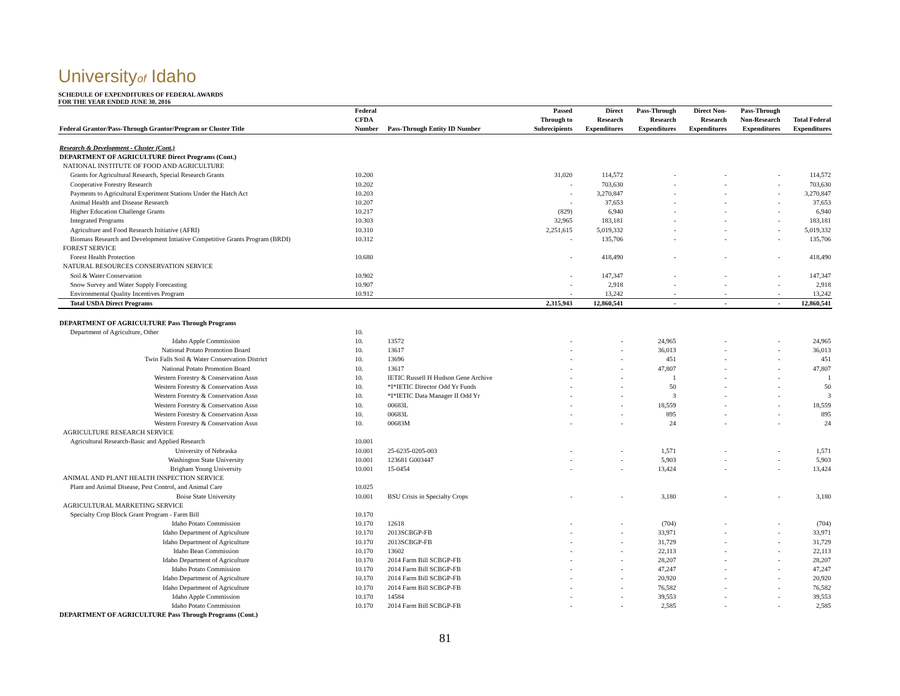Universityof Idaho
SCHEDULE OF EXPENDITURES OF FEDERAL AWARDS
FOR THE YEAR ENDED JUNE 30, 2016
| | Federal | | Passed | Direct | Pass-Through | Direct Non- | Pass-Through | |
| --- | --- | --- | --- | --- | --- | --- | --- | --- |
| | CFDA | | Through to | Research | Research | Research | Non-Research | Total Federal |
| Federal Grantor/Pass-Through Grantor/Program or Cluster Title | Number | Pass-Through Entity ID Number | Subrecipients | Expenditures | Expenditures | Expenditures | Expenditures | Expenditures |
| Research & Development - Cluster (Cont.) | | | | | | | | |
| DEPARTMENT OF AGRICULTURE Direct Programs (Cont.) | | | | | | | | |
| NATIONAL INSTITUTE OF FOOD AND AGRICULTURE | | | | | | | | |
| Grants for Agricultural Research, Special Research Grants | 10.200 | | 31,020 | 114,572 | - | - | - | 114,572 |
| Cooperative Forestry Research | 10.202 | | - | 703,630 | - | - | - | 703,630 |
| Payments to Agricultural Experiment Stations Under the Hatch Act | 10.203 | | - | 3,270,847 | - | - | - | 3,270,847 |
| Animal Health and Disease Research | 10.207 | | - | 37,653 | - | - | - | 37,653 |
| Higher Education Challenge Grants | 10.217 | | (829) | 6,940 | - | - | - | 6,940 |
| Integrated Programs | 10.303 | | 32,965 | 183,181 | - | - | - | 183,181 |
| Agriculture and Food Research Initiative (AFRI) | 10.310 | | 2,251,615 | 5,019,332 | - | - | - | 5,019,332 |
| Biomass Research and Development Intiative Competitive Grants Program (BRDI) | 10.312 | | - | 135,706 | - | - | - | 135,706 |
| FOREST SERVICE | | | | | | | | |
| Forest Health Protection | 10.680 | | - | 418,490 | - | - | - | 418,490 |
| NATURAL RESOURCES CONSERVATION SERVICE | | | | | | | | |
| Soil & Water Conservation | 10.902 | | - | 147,347 | - | - | - | 147,347 |
| Snow Survey and Water Supply Forecasting | 10.907 | | - | 2,918 | - | - | - | 2,918 |
| Environmental Quality Incentives Program | 10.912 | | - | 13,242 | - | - | - | 13,242 |
| Total USDA Direct Programs | | | 2,315,943 | 12,860,541 | - | - | - | 12,860,541 |
| DEPARTMENT OF AGRICULTURE Pass Through Programs | | | | | | | | |
| Department of Agriculture, Other | 10. | | | | | | | |
| Idaho Apple Commission | 10. | 13572 | - | - | 24,965 | - | - | 24,965 |
| National Potato Promotion Board | 10. | 13617 | - | - | 36,013 | - | - | 36,013 |
| Twin Falls Soil & Water Conservation District | 10. | 13696 | - | - | 451 | - | - | 451 |
| National Potato Promotion Board | 10. | 13617 | - | - | 47,807 | - | - | 47,807 |
| Western Forestry & Conservation Assn | 10. | IETIC Russell H Hudson Gene Archive | - | - | 1 | - | - | 1 |
| Western Forestry & Conservation Assn | 10. | *I*IETIC Director Odd Yr Funds | - | - | 50 | - | - | 50 |
| Western Forestry & Conservation Assn | 10. | *I*IETIC Data Manager II Odd Yr | - | - | 3 | - | - | 3 |
| Western Forestry & Conservation Assn | 10. | 00683L | - | - | 18,559 | - | - | 18,559 |
| Western Forestry & Conservation Assn | 10. | 00683L | - | - | 895 | - | - | 895 |
| Western Forestry & Conservation Assn | 10. | 00683M | - | - | 24 | - | - | 24 |
| AGRICULTURE RESEARCH SERVICE | | | | | | | | |
| Agricultural Research-Basic and Applied Research | 10.001 | | | | | | | |
| University of Nebraska | 10.001 | 25-6235-0205-003 | - | - | 1,571 | - | - | 1,571 |
| Washington State University | 10.001 | 123681 G003447 | - | - | 5,903 | - | - | 5,903 |
| Brigham Young University | 10.001 | 15-0454 | - | - | 13,424 | - | - | 13,424 |
| ANIMAL AND PLANT HEALTH INSPECTION SERVICE | | | | | | | | |
| Plant and Animal Disease, Pest Control, and Animal Care | 10.025 | | | | | | | |
| Boise State University | 10.001 | BSU Crisis in Specialty Crops | - | - | 3,180 | - | - | 3,180 |
| AGRICULTURAL MARKETING SERVICE | | | | | | | | |
| Specialty Crop Block Grant Program - Farm Bill | 10.170 | | | | | | | |
| Idaho Potato Commission | 10.170 | 12618 | - | - | (704) | - | - | (704) |
| Idaho Department of Agriculture | 10.170 | 2013SCBGP-FB | - | - | 33,971 | - | - | 33,971 |
| Idaho Department of Agriculture | 10.170 | 2013SCBGP-FB | - | - | 31,729 | - | - | 31,729 |
| Idaho Bean Commission | 10.170 | 13602 | - | - | 22,113 | - | - | 22,113 |
| Idaho Department of Agriculture | 10.170 | 2014 Farm Bill SCBGP-FB | - | - | 28,207 | - | - | 28,207 |
| Idaho Potato Commission | 10.170 | 2014 Farm Bill SCBGP-FB | - | - | 47,247 | - | - | 47,247 |
| Idaho Department of Agriculture | 10.170 | 2014 Farm Bill SCBGP-FB | - | - | 20,920 | - | - | 20,920 |
| Idaho Department of Agriculture | 10.170 | 2014 Farm Bill SCBGP-FB | - | - | 76,582 | - | - | 76,582 |
| Idaho Apple Commission | 10.170 | 14584 | - | - | 39,553 | - | - | 39,553 |
| Idaho Potato Commission | 10.170 | 2014 Farm Bill SCBGP-FB | - | - | 2,585 | - | - | 2,585 |
| DEPARTMENT OF AGRICULTURE Pass Through Programs (Cont.) | | | | | | | | |
81